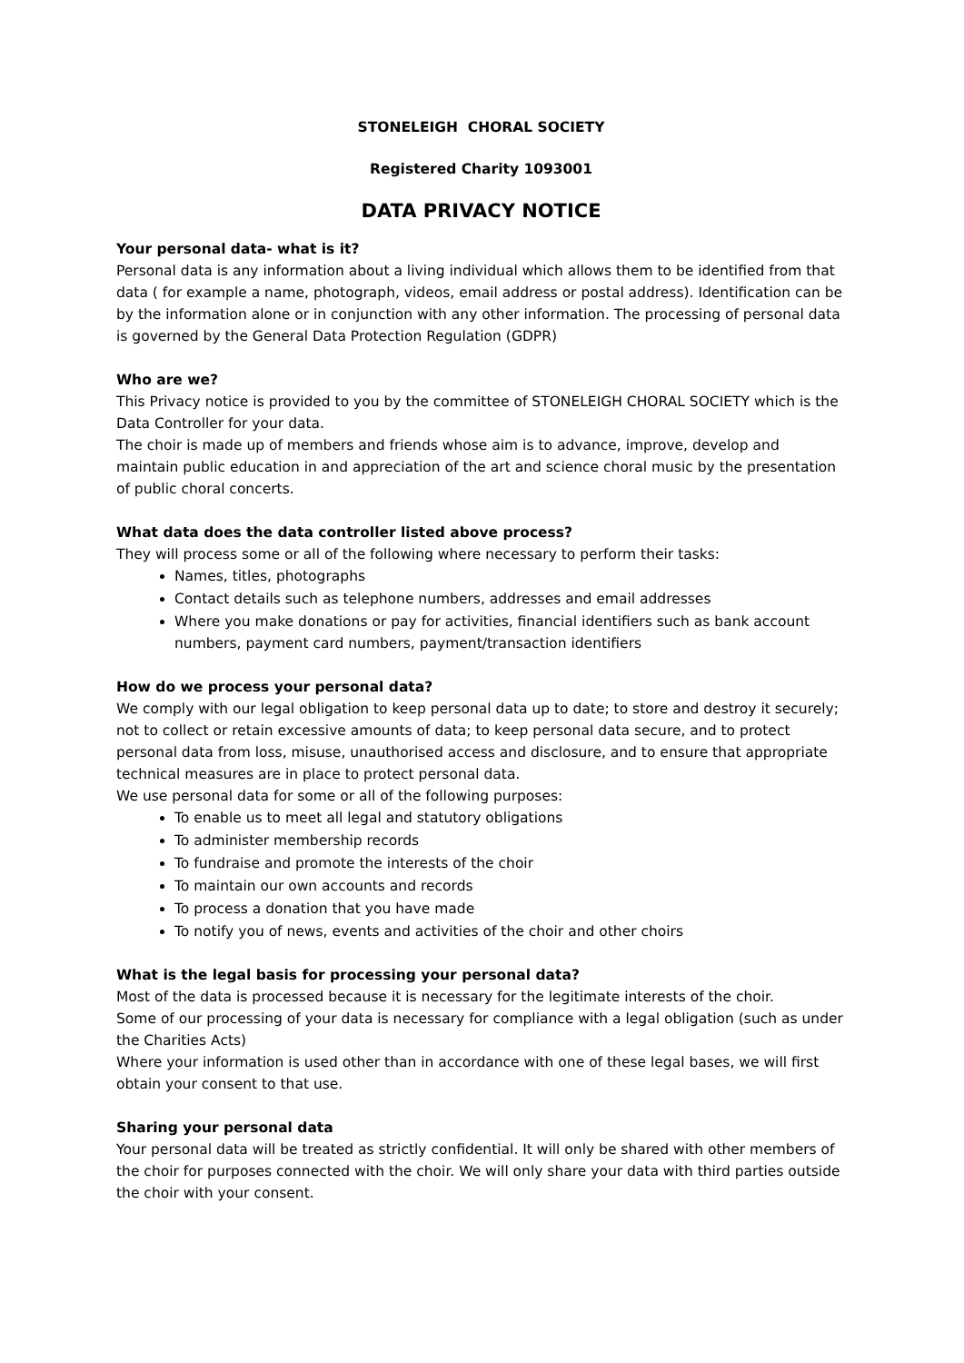STONELEIGH CHORAL SOCIETY
Registered Charity 1093001
DATA PRIVACY NOTICE
Your personal data- what is it?
Personal data is any information about a living individual which allows them to be identified from that data ( for example a name, photograph, videos, email address or postal address). Identification can be by the information alone or in conjunction with any other information. The processing of personal data is governed by the General Data Protection Regulation (GDPR)
Who are we?
This Privacy notice is provided to you by the committee of STONELEIGH CHORAL SOCIETY which is the Data Controller for your data.
The choir is made up of members and friends whose aim is to advance, improve, develop and maintain public education in and appreciation of the art and science choral music by the presentation of public choral concerts.
What data does the data controller listed above process?
They will process some or all of the following where necessary to perform their tasks:
Names, titles, photographs
Contact details such as telephone numbers, addresses and email addresses
Where you make donations or pay for activities, financial identifiers such as bank account numbers, payment card numbers, payment/transaction identifiers
How do we process your personal data?
We comply with our legal obligation to keep personal data up to date; to store and destroy it securely; not to collect or retain excessive amounts of data; to keep personal data secure, and to protect personal data from loss, misuse, unauthorised access and disclosure, and to ensure that appropriate technical measures are in place to protect personal data.
We use personal data for some or all of the following purposes:
To enable us to meet all legal and statutory obligations
To administer membership records
To fundraise and promote the interests of the choir
To maintain our own accounts and records
To process a donation that you have made
To notify you of news, events and activities of the choir and other choirs
What is the legal basis for processing your personal data?
Most of the data is processed because it is necessary for the legitimate interests of the choir.
Some of our processing of your data is necessary for compliance with a legal obligation (such as under the Charities Acts)
Where your information is used other than in accordance with one of these legal bases, we will first obtain your consent to that use.
Sharing your personal data
Your personal data will be treated as strictly confidential. It will only be shared with other members of the choir for purposes connected with the choir. We will only share your data with third parties outside the choir with your consent.